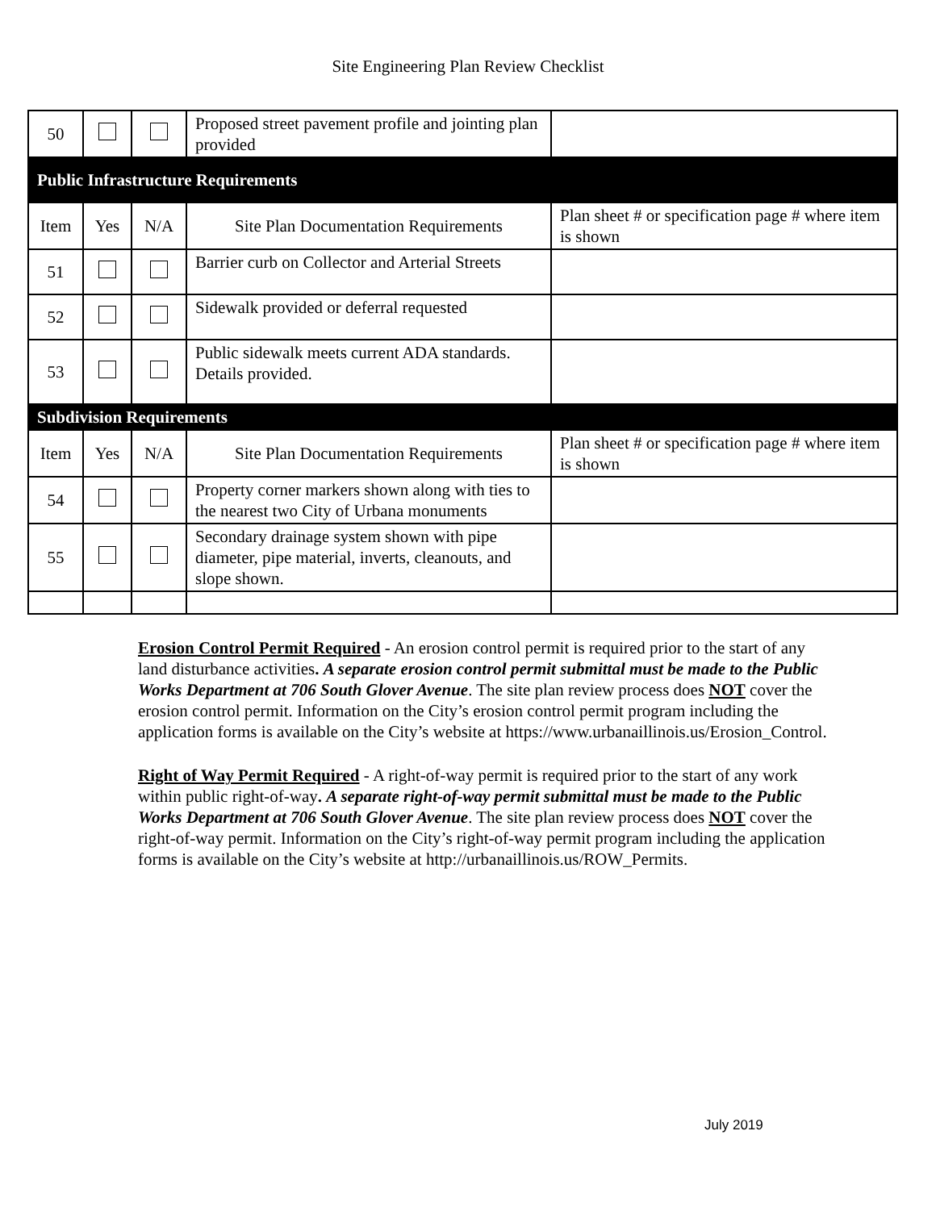Site Engineering Plan Review Checklist
| 50 | | | Proposed street pavement profile and jointing plan provided | |
| Public Infrastructure Requirements | | | | |
| Item | Yes | N/A | Site Plan Documentation Requirements | Plan sheet # or specification page # where item is shown |
| 51 | | | Barrier curb on Collector and Arterial Streets | |
| 52 | | | Sidewalk provided or deferral requested | |
| 53 | | | Public sidewalk meets current ADA standards. Details provided. | |
| Subdivision Requirements | | | | |
| Item | Yes | N/A | Site Plan Documentation Requirements | Plan sheet # or specification page # where item is shown |
| 54 | | | Property corner markers shown along with ties to the nearest two City of Urbana monuments | |
| 55 | | | Secondary drainage system shown with pipe diameter, pipe material, inverts, cleanouts, and slope shown. | |
Erosion Control Permit Required - An erosion control permit is required prior to the start of any land disturbance activities. A separate erosion control permit submittal must be made to the Public Works Department at 706 South Glover Avenue. The site plan review process does NOT cover the erosion control permit. Information on the City’s erosion control permit program including the application forms is available on the City’s website at https://www.urbanaillinois.us/Erosion_Control.
Right of Way Permit Required - A right-of-way permit is required prior to the start of any work within public right-of-way. A separate right-of-way permit submittal must be made to the Public Works Department at 706 South Glover Avenue. The site plan review process does NOT cover the right-of-way permit. Information on the City’s right-of-way permit program including the application forms is available on the City’s website at http://urbanaillinois.us/ROW_Permits.
July 2019